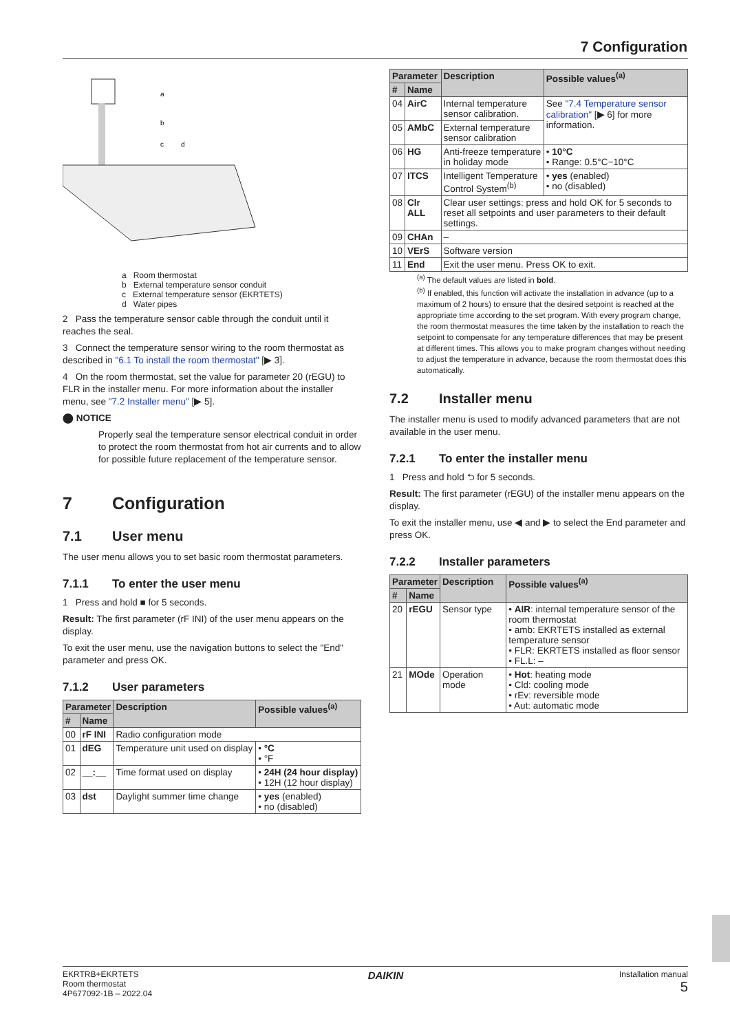7 Configuration
a
b
c
d
a Room thermostat
b External temperature sensor conduit
c External temperature sensor (EKRTETS)
d Water pipes
2 Pass the temperature sensor cable through the conduit until it reaches the seal.
3 Connect the temperature sensor wiring to the room thermostat as described in "6.1 To install the room thermostat" [▶ 3].
4 On the room thermostat, set the value for parameter 20 (rEGU) to FLR in the installer menu. For more information about the installer menu, see "7.2 Installer menu" [▶ 5].
⬤ NOTICE
Properly seal the temperature sensor electrical conduit in order to protect the room thermostat from hot air currents and to allow for possible future replacement of the temperature sensor.
7 Configuration
7.1 User menu
The user menu allows you to set basic room thermostat parameters.
7.1.1 To enter the user menu
1 Press and hold ■ for 5 seconds.
Result: The first parameter (rF INI) of the user menu appears on the display.
To exit the user menu, use the navigation buttons to select the "End" parameter and press OK.
7.1.2 User parameters
| Parameter | | Description | Possible values<sup>(a)</sup> |
| --- | --- | --- | --- |
| # | Name | | |
| 00 | rF INI | Radio configuration mode | |
| 01 | dEG | Temperature unit used on display | • °C • °F |
| 02 | __:__ | Time format used on display | • 24H (24 hour display) • 12H (12 hour display) |
| 03 | dst | Daylight summer time change | • yes (enabled) • no (disabled) |
| Parameter | | Description | Possible values<sup>(a)</sup> |
| --- | --- | --- | --- |
| # | Name | | |
| 04 | AirC | Internal temperature sensor calibration. | See "7.4 Temperature sensor calibration" [▶ 6] for more information. |
| 05 | AMbC | External temperature sensor calibration | |
| 06 | HG | Anti-freeze temperature in holiday mode | • 10°C • Range: 0.5°C~10°C |
| 07 | ITCS | Intelligent Temperature Control System<sup>(b)</sup> | • yes (enabled) • no (disabled) |
| 08 | Clr ALL | Clear user settings: press and hold OK for 5 seconds to reset all setpoints and user parameters to their default settings. | |
| 09 | CHAn | – | |
| 10 | VErS | Software version | |
| 11 | End | Exit the user menu. Press OK to exit. | |
<sup>(a)</sup> The default values are listed in bold.
<sup>(b)</sup> If enabled, this function will activate the installation in advance (up to a maximum of 2 hours) to ensure that the desired setpoint is reached at the appropriate time according to the set program. With every program change, the room thermostat measures the time taken by the installation to reach the setpoint to compensate for any temperature differences that may be present at different times. This allows you to make program changes without needing to adjust the temperature in advance, because the room thermostat does this automatically.
7.2 Installer menu
The installer menu is used to modify advanced parameters that are not available in the user menu.
7.2.1 To enter the installer menu
1 Press and hold ⮌ for 5 seconds.
Result: The first parameter (rEGU) of the installer menu appears on the display.
To exit the installer menu, use ◀ and ▶ to select the End parameter and press OK.
7.2.2 Installer parameters
| Parameter | | Description | Possible values<sup>(a)</sup> |
| --- | --- | --- | --- |
| # | Name | | |
| 20 | rEGU | Sensor type | • AIR : internal temperature sensor of the room thermostat • amb: EKRTETS installed as external temperature sensor • FLR: EKRTETS installed as floor sensor • FL.L: – |
| 21 | MOde | Operation mode | • Hot : heating mode • Cld: cooling mode • rEv: reversible mode • Aut: automatic mode |
EKRTRB+EKRTETS
Room thermostat
4P677092-1B – 2022.04
DAIKIN
Installation manual
5